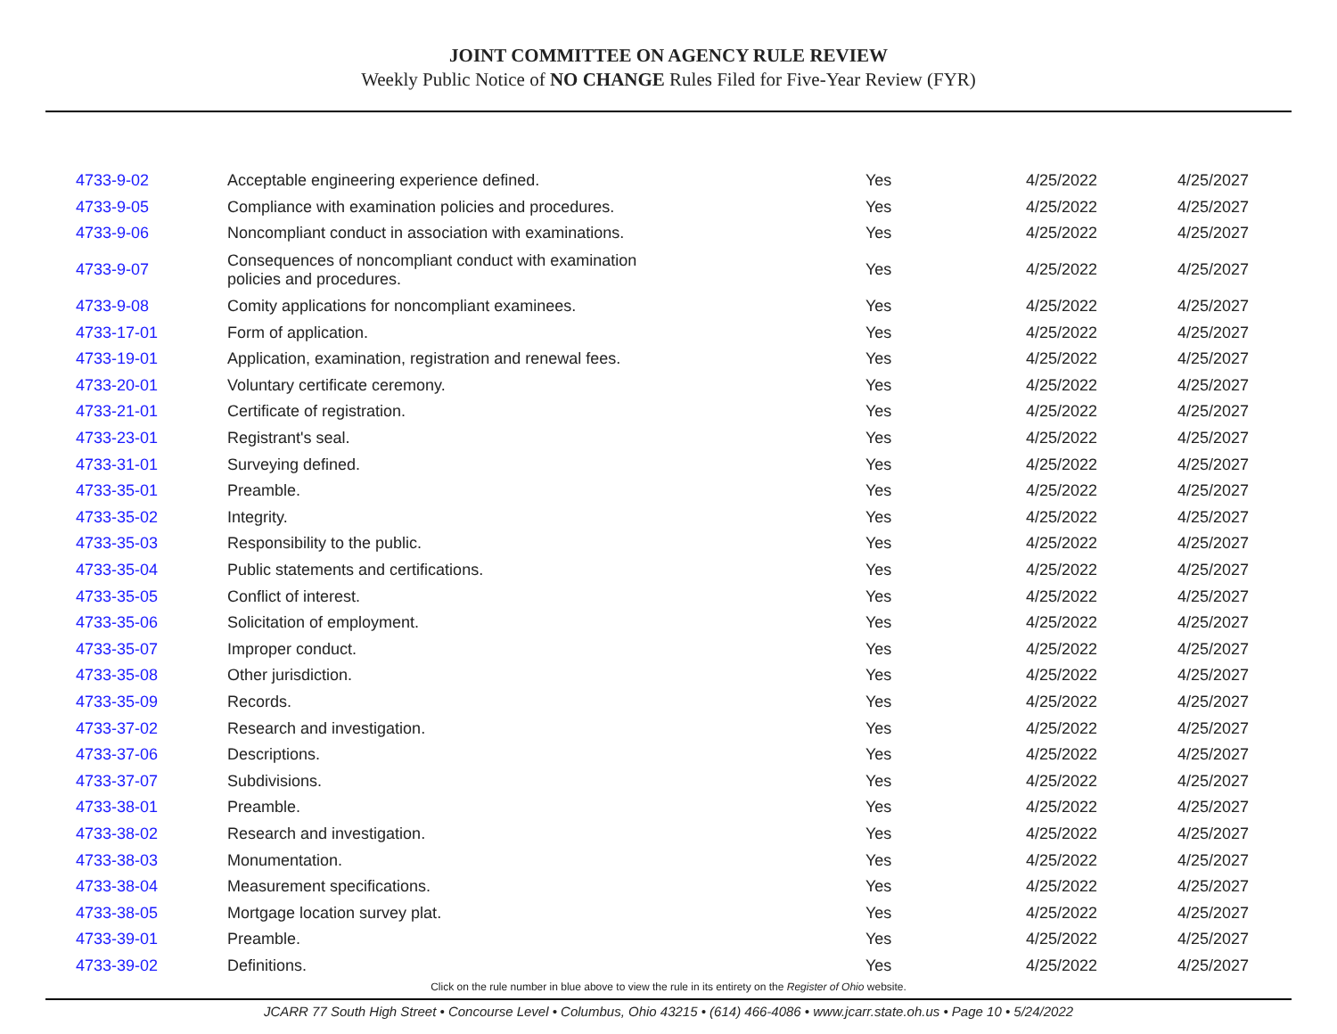JOINT COMMITTEE ON AGENCY RULE REVIEW
Weekly Public Notice of NO CHANGE Rules Filed for Five-Year Review (FYR)
| 4733-9-02 | Acceptable engineering experience defined. | Yes | 4/25/2022 | 4/25/2027 |
| 4733-9-05 | Compliance with examination policies and procedures. | Yes | 4/25/2022 | 4/25/2027 |
| 4733-9-06 | Noncompliant conduct in association with examinations. | Yes | 4/25/2022 | 4/25/2027 |
| 4733-9-07 | Consequences of noncompliant conduct with examination policies and procedures. | Yes | 4/25/2022 | 4/25/2027 |
| 4733-9-08 | Comity applications for noncompliant examinees. | Yes | 4/25/2022 | 4/25/2027 |
| 4733-17-01 | Form of application. | Yes | 4/25/2022 | 4/25/2027 |
| 4733-19-01 | Application, examination, registration and renewal fees. | Yes | 4/25/2022 | 4/25/2027 |
| 4733-20-01 | Voluntary certificate ceremony. | Yes | 4/25/2022 | 4/25/2027 |
| 4733-21-01 | Certificate of registration. | Yes | 4/25/2022 | 4/25/2027 |
| 4733-23-01 | Registrant's seal. | Yes | 4/25/2022 | 4/25/2027 |
| 4733-31-01 | Surveying defined. | Yes | 4/25/2022 | 4/25/2027 |
| 4733-35-01 | Preamble. | Yes | 4/25/2022 | 4/25/2027 |
| 4733-35-02 | Integrity. | Yes | 4/25/2022 | 4/25/2027 |
| 4733-35-03 | Responsibility to the public. | Yes | 4/25/2022 | 4/25/2027 |
| 4733-35-04 | Public statements and certifications. | Yes | 4/25/2022 | 4/25/2027 |
| 4733-35-05 | Conflict of interest. | Yes | 4/25/2022 | 4/25/2027 |
| 4733-35-06 | Solicitation of employment. | Yes | 4/25/2022 | 4/25/2027 |
| 4733-35-07 | Improper conduct. | Yes | 4/25/2022 | 4/25/2027 |
| 4733-35-08 | Other jurisdiction. | Yes | 4/25/2022 | 4/25/2027 |
| 4733-35-09 | Records. | Yes | 4/25/2022 | 4/25/2027 |
| 4733-37-02 | Research and investigation. | Yes | 4/25/2022 | 4/25/2027 |
| 4733-37-06 | Descriptions. | Yes | 4/25/2022 | 4/25/2027 |
| 4733-37-07 | Subdivisions. | Yes | 4/25/2022 | 4/25/2027 |
| 4733-38-01 | Preamble. | Yes | 4/25/2022 | 4/25/2027 |
| 4733-38-02 | Research and investigation. | Yes | 4/25/2022 | 4/25/2027 |
| 4733-38-03 | Monumentation. | Yes | 4/25/2022 | 4/25/2027 |
| 4733-38-04 | Measurement specifications. | Yes | 4/25/2022 | 4/25/2027 |
| 4733-38-05 | Mortgage location survey plat. | Yes | 4/25/2022 | 4/25/2027 |
| 4733-39-01 | Preamble. | Yes | 4/25/2022 | 4/25/2027 |
| 4733-39-02 | Definitions. | Yes | 4/25/2022 | 4/25/2027 |
Click on the rule number in blue above to view the rule in its entirety on the Register of Ohio website.
JCARR 77 South High Street • Concourse Level • Columbus, Ohio 43215 • (614) 466-4086 • www.jcarr.state.oh.us • Page 10 • 5/24/2022